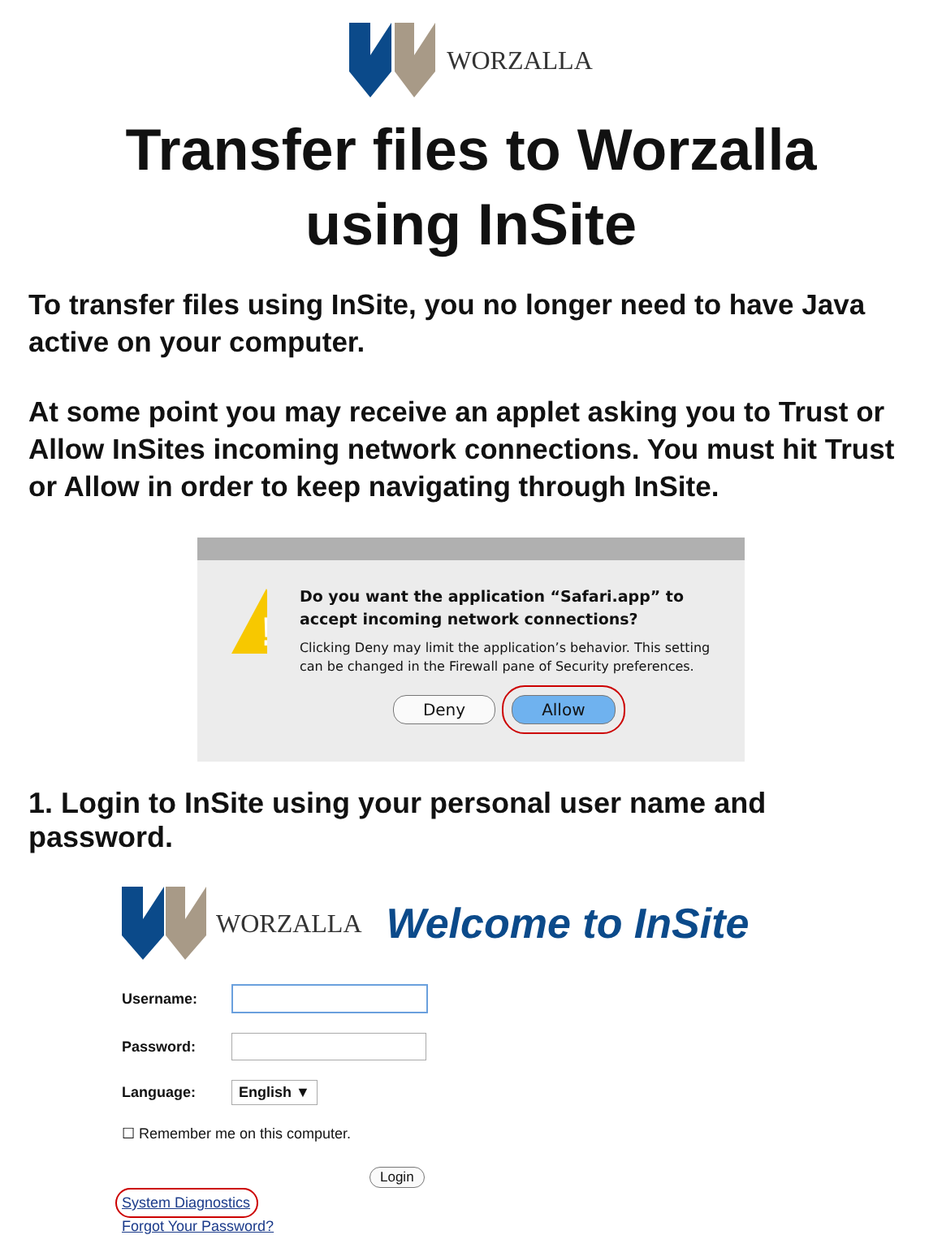WORZALLA
Transfer files to Worzalla
using InSite
To transfer files using InSite, you no longer need to have Java active on your computer.
At some point you may receive an applet asking you to Trust or Allow InSites incoming network connections. You must hit Trust or Allow in order to keep navigating through InSite.
!
Do you want the application “Safari.app” to accept incoming network connections?
Clicking Deny may limit the application’s behavior. This setting can be changed in the Firewall pane of Security preferences.
Deny Allow
1. Login to InSite using your personal user name and password.
WORZALLA Welcome to InSite
Username:
Password:
Language: English ▼
☐ Remember me on this computer.
Login
System Diagnostics
Forgot Your Password?